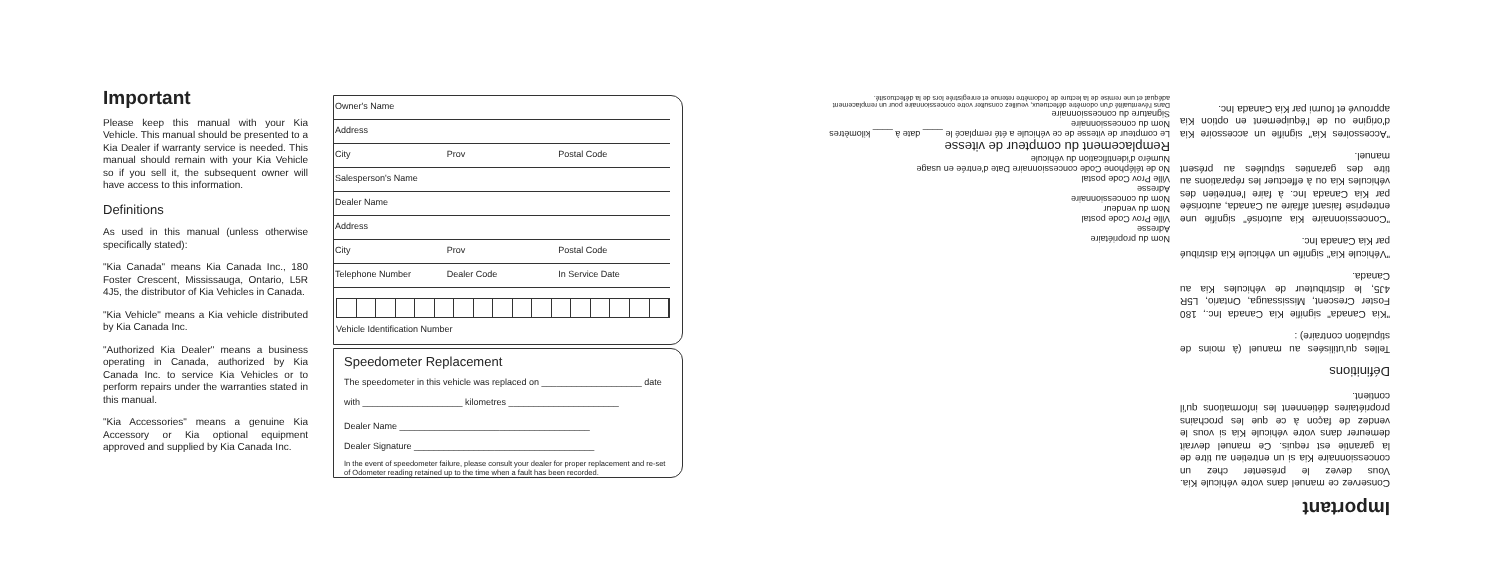Important
Please keep this manual with your Kia Vehicle. This manual should be presented to a Kia Dealer if warranty service is needed. This manual should remain with your Kia Vehicle so if you sell it, the subsequent owner will have access to this information.
Definitions
As used in this manual (unless otherwise specifically stated):
"Kia Canada" means Kia Canada Inc., 180 Foster Crescent, Mississauga, Ontario, L5R 4J5, the distributor of Kia Vehicles in Canada.
"Kia Vehicle" means a Kia vehicle distributed by Kia Canada Inc.
"Authorized Kia Dealer" means a business operating in Canada, authorized by Kia Canada Inc. to service Kia Vehicles or to perform repairs under the warranties stated in this manual.
"Kia Accessories" means a genuine Kia Accessory or Kia optional equipment approved and supplied by Kia Canada Inc.
Owner's Name
Address
City Prov Postal Code
Salesperson's Name
Dealer Name
Address
City Prov Postal Code
Telephone Number Dealer Code In Service Date
Vehicle Identification Number
Speedometer Replacement
The speedometer in this vehicle was replaced on ____________________ date
with ____________________ kilometres ______________________
Dealer Name ______________________________________
Dealer Signature ____________________________________
In the event of speedometer failure, please consult your dealer for proper replacement and re-set of Odometer reading retained up to the time when a fault has been recorded.
Nom du propriétaire
Adresse
Ville Prov Code postal
Nom du vendeur
Nom du concessionnaire
Adresse
Ville Prov Code postal
No de téléphone Code concessionnaire Date d'entrée en usage
Numéro d'identification du véhicule
Remplacement du compteur de vitesse
Le compteur de vitesse de ce véhicule a été remplacé le ____ date à ____ kilomètres
Nom du concessionnaire
Signature du concessionnaire
Dans l'éventualité d'un odomètre défectueux, veuillez consulter votre concessionnaire pour un remplacement adéquat et une remise de la lecture de l'odomètre retenue et enregistrée lors de la défectuosité.
Important
Conservez ce manuel dans votre véhicule Kia. Vous devez le présenter chez un concessionnaire Kia si un entretien au titre de la garantie est requis. Ce manuel devrait demeurer dans votre véhicule Kia si vous le vendez de façon à ce que les prochains propriétaires détiennent les informations qu'il contient.
Définitions
Telles qu'utilisées au manuel (à moins de stipulation contraire) :
"Kia Canada" signifie Kia Canada Inc., 180 Foster Crescent, Mississauga, Ontario, L5R 4J5, le distributeur de véhicules Kia au Canada.
"Véhicule Kia" signifie un véhicule Kia distribué par Kia Canada Inc.
"Concessionnaire Kia autorisé" signifie une entreprise faisant affaire au Canada, autorisée par Kia Canada Inc. à faire l'entretien des véhicules Kia ou à effectuer les réparations au titre des garanties stipulées au présent manuel.
"Accessoires Kia" signifie un accessoire Kia d'origine ou de l'équipement en option Kia approuvé et fourni par Kia Canada Inc.